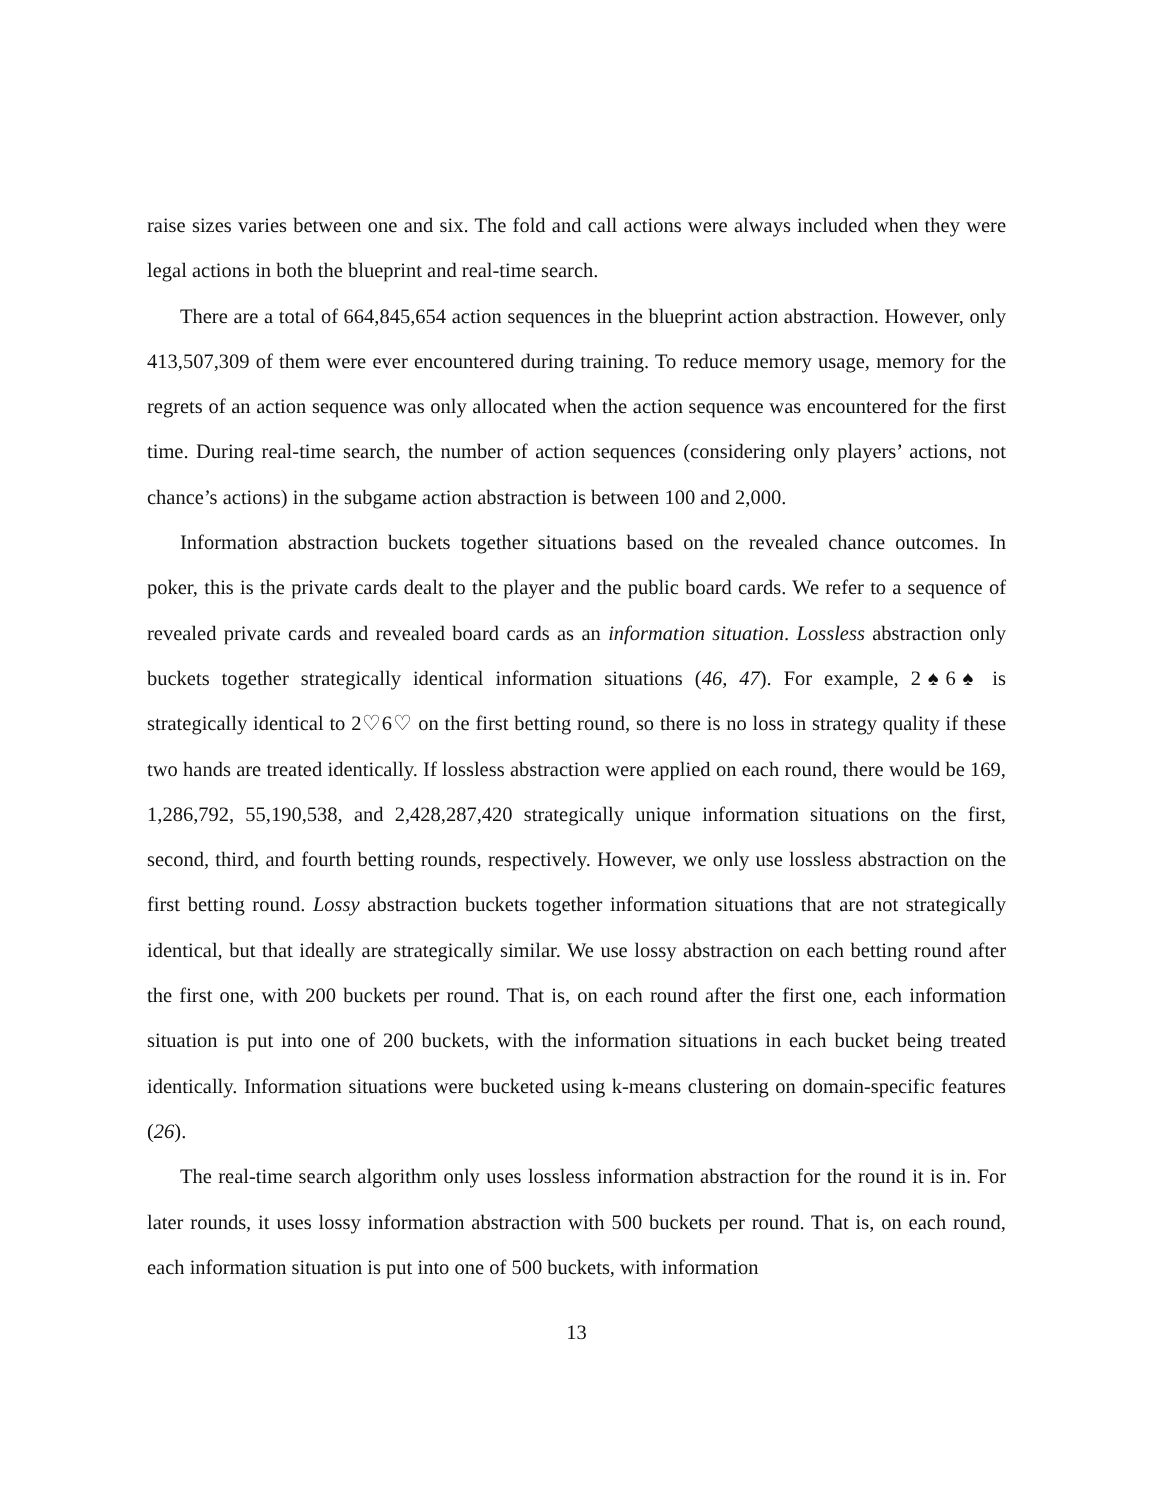raise sizes varies between one and six. The fold and call actions were always included when they were legal actions in both the blueprint and real-time search.
There are a total of 664,845,654 action sequences in the blueprint action abstraction. However, only 413,507,309 of them were ever encountered during training. To reduce memory usage, memory for the regrets of an action sequence was only allocated when the action sequence was encountered for the first time. During real-time search, the number of action sequences (considering only players’ actions, not chance’s actions) in the subgame action abstraction is between 100 and 2,000.
Information abstraction buckets together situations based on the revealed chance outcomes. In poker, this is the private cards dealt to the player and the public board cards. We refer to a sequence of revealed private cards and revealed board cards as an information situation. Lossless abstraction only buckets together strategically identical information situations (46, 47). For example, 2♠6♠ is strategically identical to 2♡6♡ on the first betting round, so there is no loss in strategy quality if these two hands are treated identically. If lossless abstraction were applied on each round, there would be 169, 1,286,792, 55,190,538, and 2,428,287,420 strategically unique information situations on the first, second, third, and fourth betting rounds, respectively. However, we only use lossless abstraction on the first betting round. Lossy abstraction buckets together information situations that are not strategically identical, but that ideally are strategically similar. We use lossy abstraction on each betting round after the first one, with 200 buckets per round. That is, on each round after the first one, each information situation is put into one of 200 buckets, with the information situations in each bucket being treated identically. Information situations were bucketed using k-means clustering on domain-specific features (26).
The real-time search algorithm only uses lossless information abstraction for the round it is in. For later rounds, it uses lossy information abstraction with 500 buckets per round. That is, on each round, each information situation is put into one of 500 buckets, with information
13